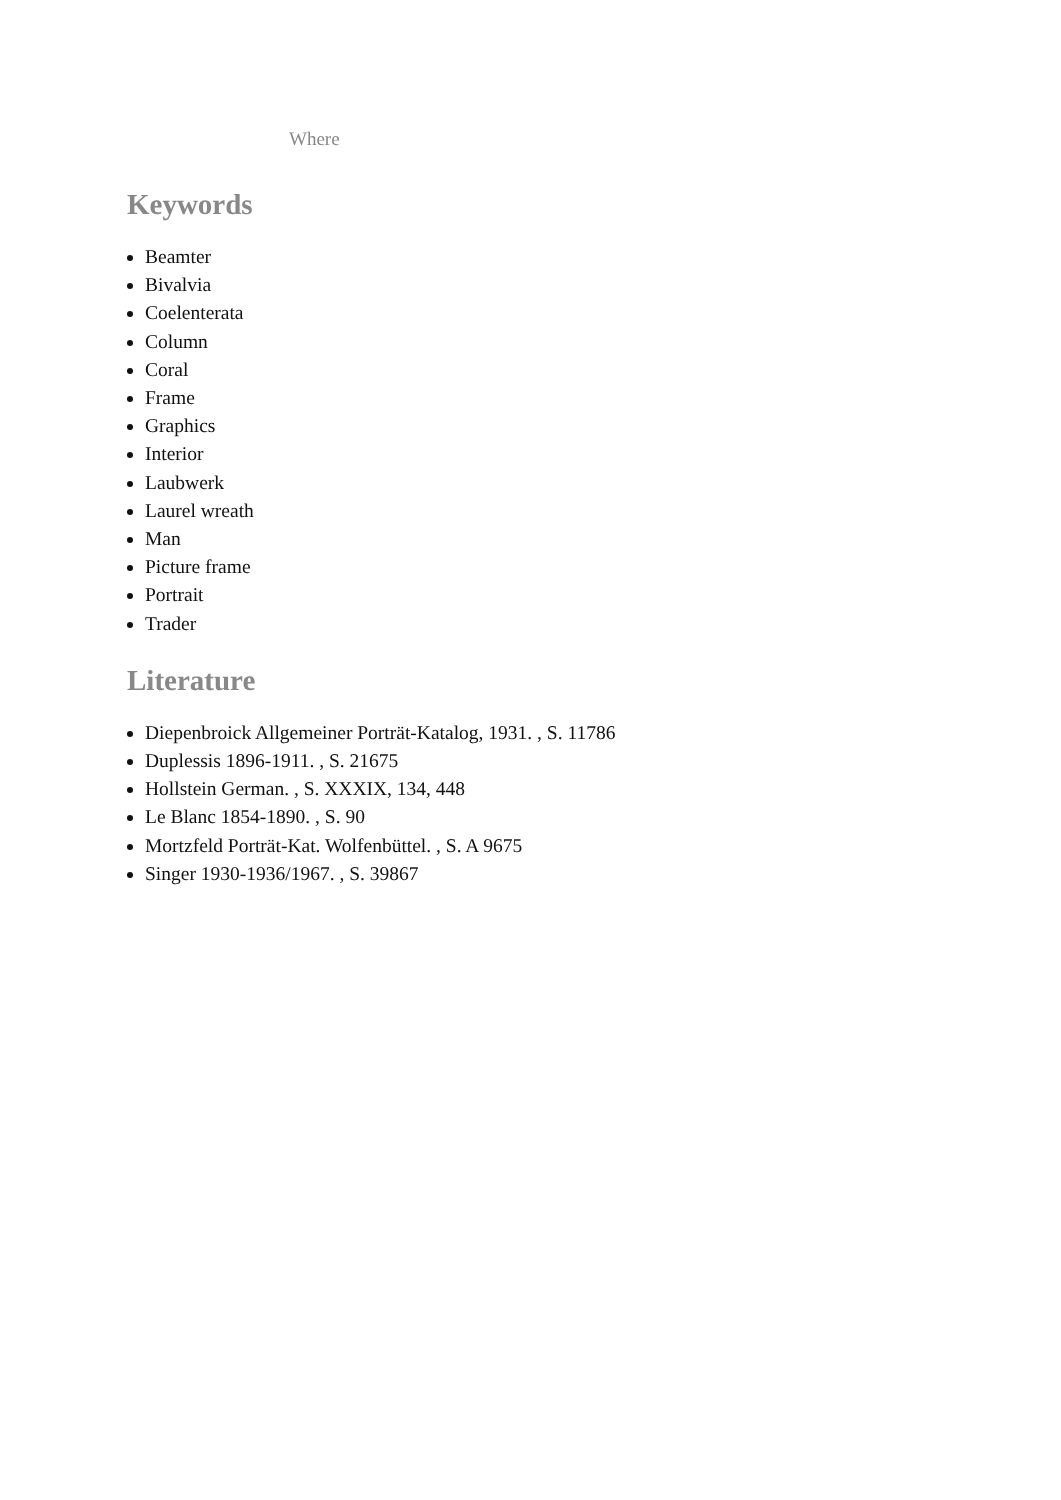Where
Keywords
Beamter
Bivalvia
Coelenterata
Column
Coral
Frame
Graphics
Interior
Laubwerk
Laurel wreath
Man
Picture frame
Portrait
Trader
Literature
Diepenbroick Allgemeiner Porträt-Katalog, 1931. , S. 11786
Duplessis 1896-1911. , S. 21675
Hollstein German. , S. XXXIX, 134, 448
Le Blanc 1854-1890. , S. 90
Mortzfeld Porträt-Kat. Wolfenbüttel. , S. A 9675
Singer 1930-1936/1967. , S. 39867